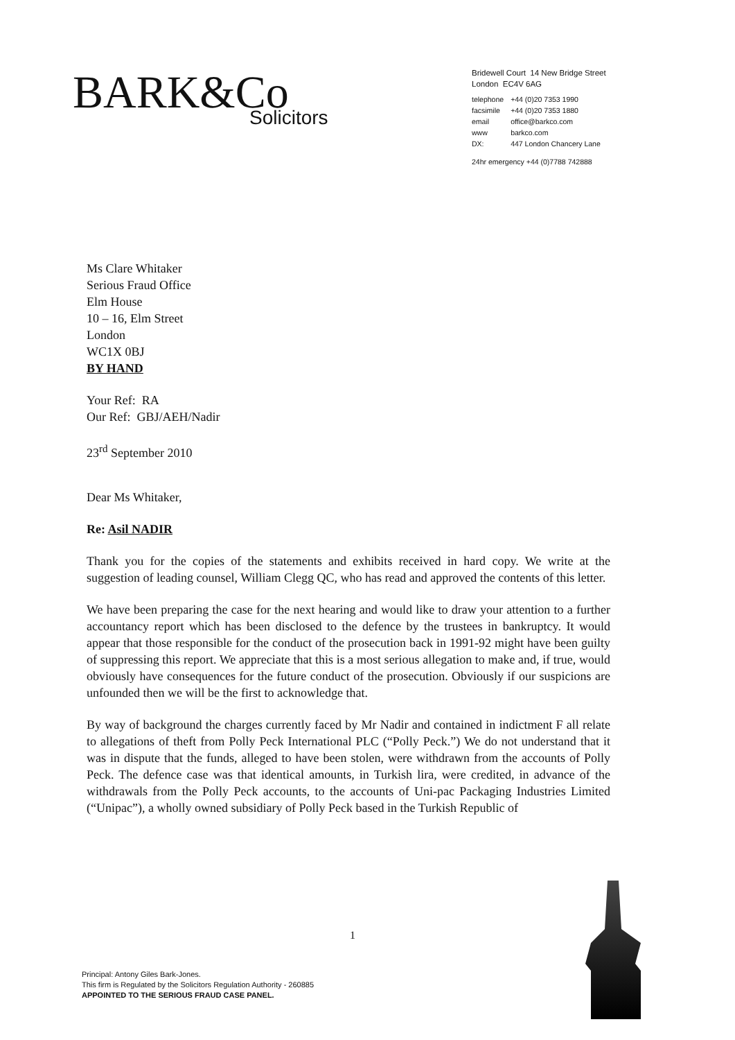BARK&Co
Solicitors
Bridewell Court 14 New Bridge Street
London EC4V 6AG
| telephone | +44 (0)20 7353 1990 |
| facsimile | +44 (0)20 7353 1880 |
| email | office@barkco.com |
| www | barkco.com |
| DX: | 447 London Chancery Lane |
24hr emergency +44 (0)7788 742888
Ms Clare Whitaker
Serious Fraud Office
Elm House
10 – 16, Elm Street
London
WC1X 0BJ
BY HAND
Your Ref: RA
Our Ref: GBJ/AEH/Nadir
23<sup>rd</sup> September 2010
Dear Ms Whitaker,
Re: Asil NADIR
Thank you for the copies of the statements and exhibits received in hard copy. We write at the suggestion of leading counsel, William Clegg QC, who has read and approved the contents of this letter.
We have been preparing the case for the next hearing and would like to draw your attention to a further accountancy report which has been disclosed to the defence by the trustees in bankruptcy. It would appear that those responsible for the conduct of the prosecution back in 1991-92 might have been guilty of suppressing this report. We appreciate that this is a most serious allegation to make and, if true, would obviously have consequences for the future conduct of the prosecution. Obviously if our suspicions are unfounded then we will be the first to acknowledge that.
By way of background the charges currently faced by Mr Nadir and contained in indictment F all relate to allegations of theft from Polly Peck International PLC (“Polly Peck.”) We do not understand that it was in dispute that the funds, alleged to have been stolen, were withdrawn from the accounts of Polly Peck. The defence case was that identical amounts, in Turkish lira, were credited, in advance of the withdrawals from the Polly Peck accounts, to the accounts of Uni-pac Packaging Industries Limited (“Unipac”), a wholly owned subsidiary of Polly Peck based in the Turkish Republic of
1
Principal: Antony Giles Bark-Jones.
This firm is Regulated by the Solicitors Regulation Authority - 260885
APPOINTED TO THE SERIOUS FRAUD CASE PANEL.